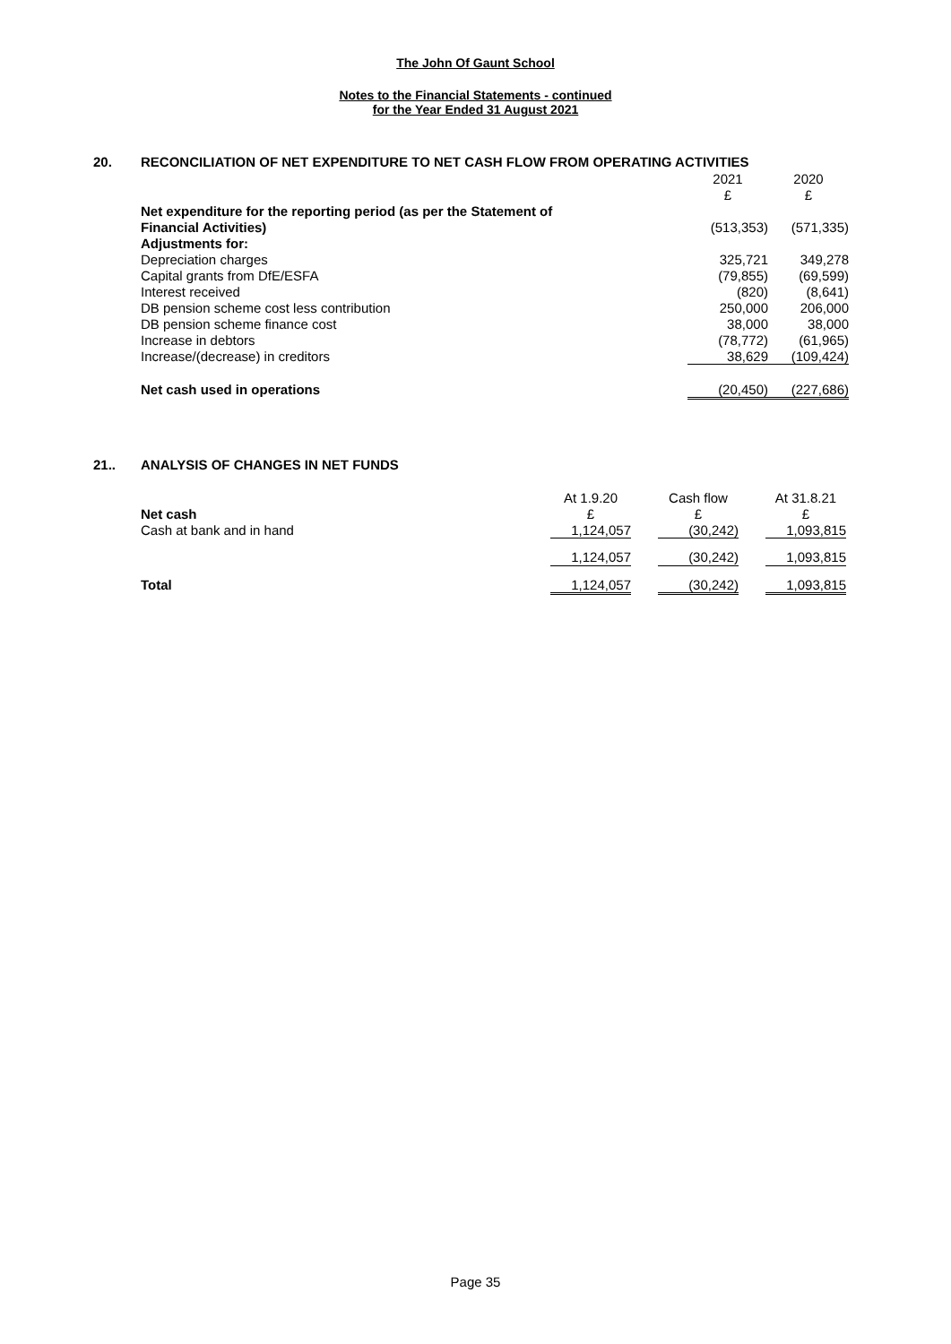The John Of Gaunt School
Notes to the Financial Statements - continued
for the Year Ended 31 August 2021
20. RECONCILIATION OF NET EXPENDITURE TO NET CASH FLOW FROM OPERATING ACTIVITIES
| | 2021 | 2020 |
| | £ | £ |
| Net expenditure for the reporting period (as per the Statement of | | |
| Financial Activities) | (513,353) | (571,335) |
| Adjustments for: | | |
| Depreciation charges | 325,721 | 349,278 |
| Capital grants from DfE/ESFA | (79,855) | (69,599) |
| Interest received | (820) | (8,641) |
| DB pension scheme cost less contribution | 250,000 | 206,000 |
| DB pension scheme finance cost | 38,000 | 38,000 |
| Increase in debtors | (78,772) | (61,965) |
| Increase/(decrease) in creditors | 38,629 | (109,424) |
| Net cash used in operations | (20,450) | (227,686) |
21.. ANALYSIS OF CHANGES IN NET FUNDS
| | At 1.9.20 | | Cash flow | | At 31.8.21 |
| Net cash | £ | | £ | | £ |
| Cash at bank and in hand | 1,124,057 | | (30,242) | | 1,093,815 |
| | 1,124,057 | | (30,242) | | 1,093,815 |
| Total | 1,124,057 | | (30,242) | | 1,093,815 |
Page 35